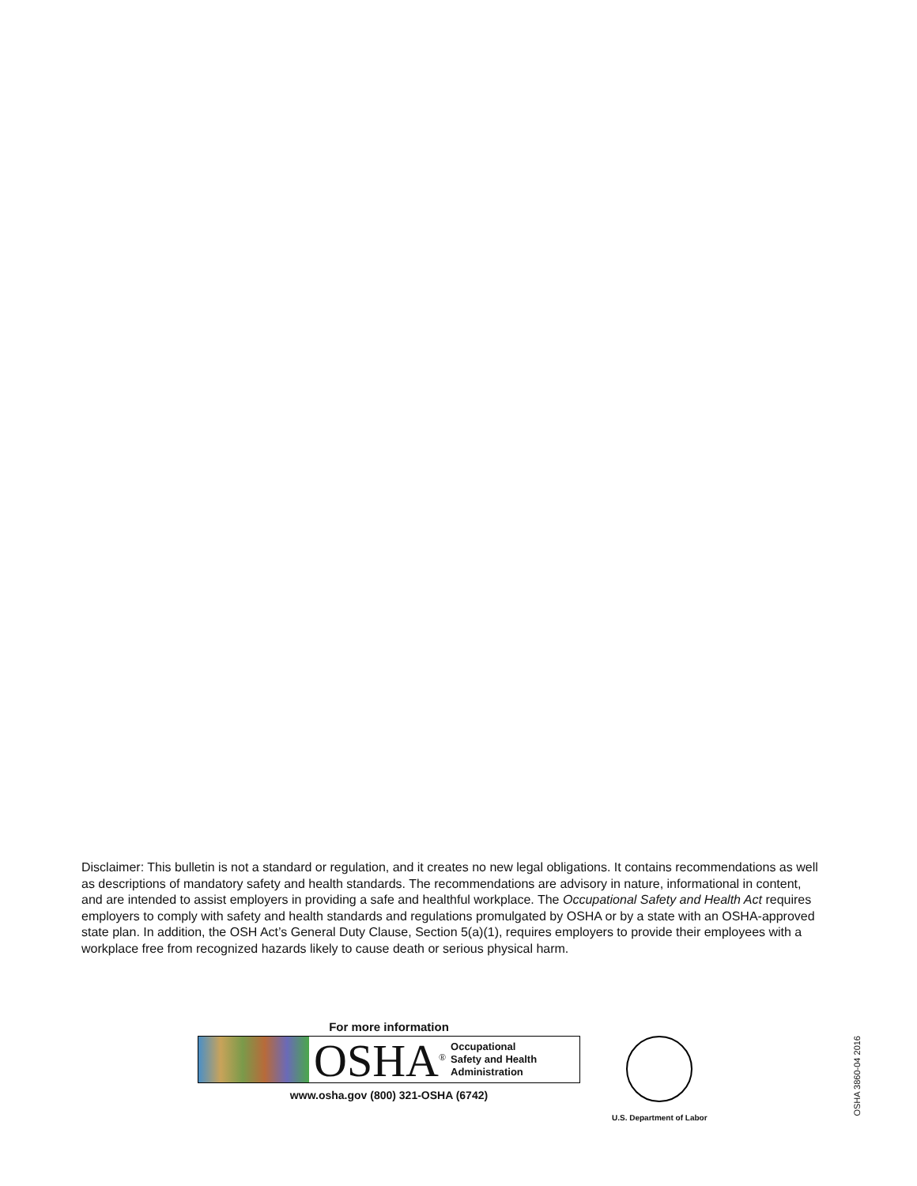Disclaimer: This bulletin is not a standard or regulation, and it creates no new legal obligations. It contains recommendations as well as descriptions of mandatory safety and health standards. The recommendations are advisory in nature, informational in content, and are intended to assist employers in providing a safe and healthful workplace. The Occupational Safety and Health Act requires employers to comply with safety and health standards and regulations promulgated by OSHA or by a state with an OSHA-approved state plan. In addition, the OSH Act’s General Duty Clause, Section 5(a)(1), requires employers to provide their employees with a workplace free from recognized hazards likely to cause death or serious physical harm.
For more information
OSHA<sup>®</sup>
Occupational
Safety and Health
Administration
www.osha.gov (800) 321-OSHA (6742)
U.S. Department of Labor
OSHA 3860-04 2016